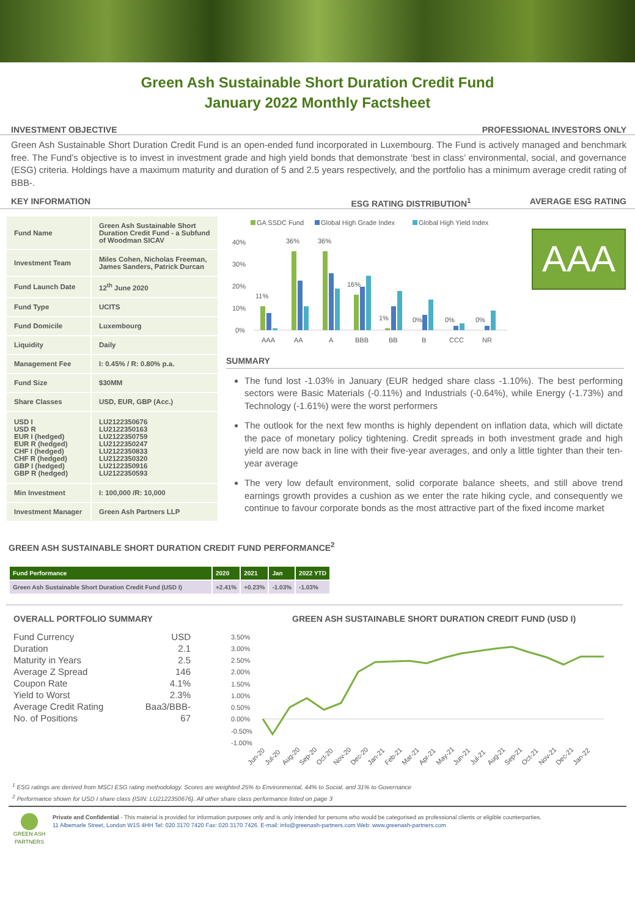Green Ash Sustainable Short Duration Credit Fund
January 2022 Monthly Factsheet
INVESTMENT OBJECTIVE PROFESSIONAL INVESTORS ONLY
Green Ash Sustainable Short Duration Credit Fund is an open-ended fund incorporated in Luxembourg. The Fund is actively managed and benchmark free. The Fund’s objective is to invest in investment grade and high yield bonds that demonstrate ‘best in class’ environmental, social, and governance (ESG) criteria. Holdings have a maximum maturity and duration of 5 and 2.5 years respectively, and the portfolio has a minimum average credit rating of BBB-.
KEY INFORMATION ESG RATING DISTRIBUTION<sup>1</sup> AVERAGE ESG RATING
| Fund Name | Green Ash Sustainable Short Duration Credit Fund - a Subfund of Woodman SICAV |
| Investment Team | Miles Cohen, Nicholas Freeman, James Sanders, Patrick Durcan |
| Fund Launch Date | 12<sup>th</sup> June 2020 |
| Fund Type | UCITS |
| Fund Domicile | Luxembourg |
| Liquidity | Daily |
| Management Fee | I: 0.45% / R: 0.80% p.a. |
| Fund Size | $30MM |
| Share Classes | USD, EUR, GBP (Acc.) |
| USD I USD R EUR I (hedged) EUR R (hedged) CHF I (hedged) CHF R (hedged) GBP I (hedged) GBP R (hedged) | LU2122350676 LU2122350163 LU2122350759 LU2122350247 LU2122350833 LU2122350320 LU2122350916 LU2122350593 |
| Min Investment | I: 100,000 /R: 10,000 |
| Investment Manager | Green Ash Partners LLP |
GA SSDC Fund
Global High Grade Index
Global High Yield Index
40%
30%
20%
10%
0%
11%
36%
36%
16%
1%
0%
0%
0%
AAA
AA
A
BBB
BB
B
CCC
NR
AAA
SUMMARY
The fund lost -1.03% in January (EUR hedged share class -1.10%). The best performing sectors were Basic Materials (-0.11%) and Industrials (-0.64%), while Energy (-1.73%) and Technology (-1.61%) were the worst performers
The outlook for the next few months is highly dependent on inflation data, which will dictate the pace of monetary policy tightening. Credit spreads in both investment grade and high yield are now back in line with their five-year averages, and only a little tighter than their ten-year average
The very low default environment, solid corporate balance sheets, and still above trend earnings growth provides a cushion as we enter the rate hiking cycle, and consequently we continue to favour corporate bonds as the most attractive part of the fixed income market
GREEN ASH SUSTAINABLE SHORT DURATION CREDIT FUND PERFORMANCE<sup>2</sup>
| Fund Performance | 2020 | 2021 | Jan | 2022 YTD |
| --- | --- | --- | --- | --- |
| Green Ash Sustainable Short Duration Credit Fund (USD I) | +2.41% | +0.23% | -1.03% | -1.03% |
OVERALL PORTFOLIO SUMMARY
| Fund Currency | USD |
| Duration | 2.1 |
| Maturity in Years | 2.5 |
| Average Z Spread | 146 |
| Coupon Rate | 4.1% |
| Yield to Worst | 2.3% |
| Average Credit Rating | Baa3/BBB- |
| No. of Positions | 67 |
GREEN ASH SUSTAINABLE SHORT DURATION CREDIT FUND (USD I)
3.50%
3.00%
2.50%
2.00%
1.50%
1.00%
0.50%
0.00%
-0.50%
-1.00%
Jun-20
Jul-20
Aug-20
Sep-20
Oct-20
Nov-20
Dec-20
Jan-21
Feb-21
Mar-21
Apr-21
May-21
Jun-21
Jul-21
Aug-21
Sep-21
Oct-21
Nov-21
Dec-21
Jan-22
<sup>1</sup> ESG ratings are derived from MSCI ESG rating methodology. Scores are weighted 25% to Environmental, 44% to Social, and 31% to Governance
<sup>2</sup> Performance shown for USD I share class (ISIN: LU2122350676). All other share class performance listed on page 3
GREEN ASH
PARTNERS
Private and Confidential - This material is provided for information purposes only and is only intended for persons who would be categorised as professional clients or eligible counterparties.
11 Albemarle Street, London W1S 4HH Tel: 020 3170 7420 Fax: 020 3170 7426. E-mail: info@greenash-partners.com Web: www.greenash-partners.com